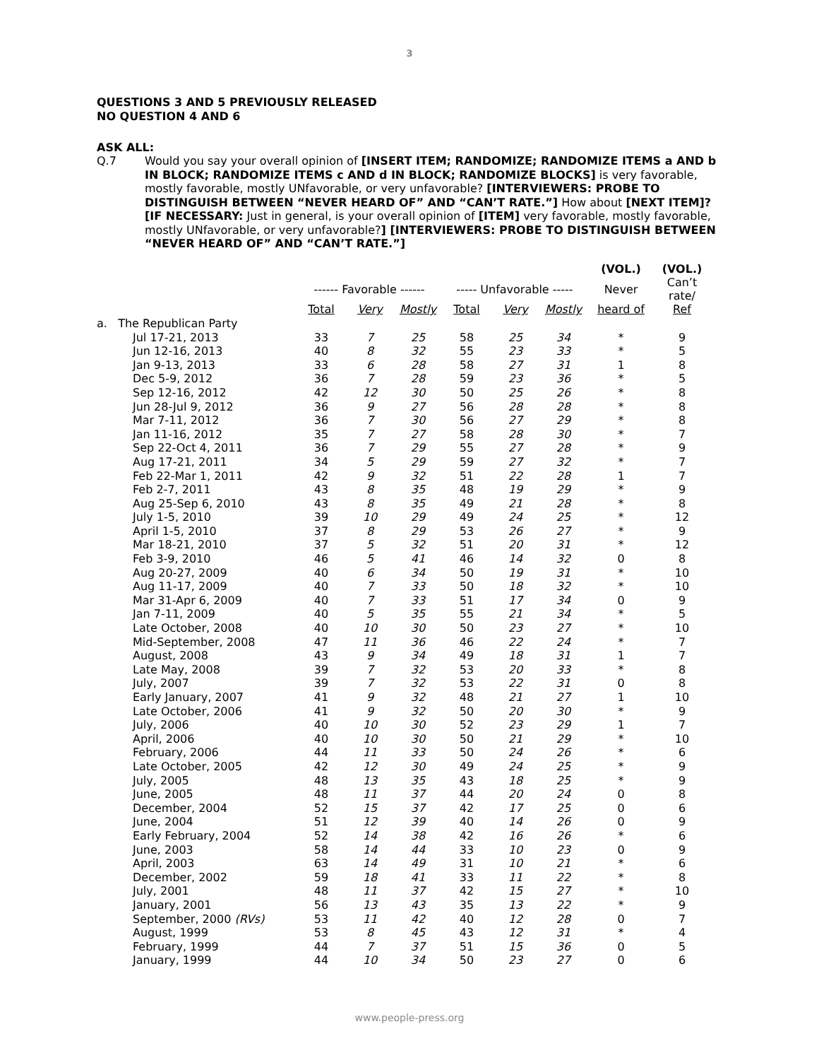3
QUESTIONS 3 AND 5 PREVIOUSLY RELEASED
NO QUESTION 4 AND 6
ASK ALL:
Q.7 Would you say your overall opinion of [INSERT ITEM; RANDOMIZE; RANDOMIZE ITEMS a AND b IN BLOCK; RANDOMIZE ITEMS c AND d IN BLOCK; RANDOMIZE BLOCKS] is very favorable, mostly favorable, mostly UNfavorable, or very unfavorable? [INTERVIEWERS: PROBE TO DISTINGUISH BETWEEN “NEVER HEARD OF” AND “CAN’T RATE.”] How about [NEXT ITEM]? [IF NECESSARY: Just in general, is your overall opinion of [ITEM] very favorable, mostly favorable, mostly UNfavorable, or very unfavorable?] [INTERVIEWERS: PROBE TO DISTINGUISH BETWEEN “NEVER HEARD OF” AND “CAN’T RATE.”]
| | | | | | | | (VOL.) | (VOL.) |
| --- | --- | --- | --- | --- | --- | --- | --- | --- |
| | ------ Favorable ------ | | | ----- Unfavorable ----- | | | Never | Can’t rate/ |
| | Total | Very | Mostly | Total | Very | Mostly | heard of | Ref |
| a. The Republican Party | | | | | | | | |
| Jul 17-21, 2013 | 33 | 7 | 25 | 58 | 25 | 34 | * | 9 |
| Jun 12-16, 2013 | 40 | 8 | 32 | 55 | 23 | 33 | * | 5 |
| Jan 9-13, 2013 | 33 | 6 | 28 | 58 | 27 | 31 | 1 | 8 |
| Dec 5-9, 2012 | 36 | 7 | 28 | 59 | 23 | 36 | * | 5 |
| Sep 12-16, 2012 | 42 | 12 | 30 | 50 | 25 | 26 | * | 8 |
| Jun 28-Jul 9, 2012 | 36 | 9 | 27 | 56 | 28 | 28 | * | 8 |
| Mar 7-11, 2012 | 36 | 7 | 30 | 56 | 27 | 29 | * | 8 |
| Jan 11-16, 2012 | 35 | 7 | 27 | 58 | 28 | 30 | * | 7 |
| Sep 22-Oct 4, 2011 | 36 | 7 | 29 | 55 | 27 | 28 | * | 9 |
| Aug 17-21, 2011 | 34 | 5 | 29 | 59 | 27 | 32 | * | 7 |
| Feb 22-Mar 1, 2011 | 42 | 9 | 32 | 51 | 22 | 28 | 1 | 7 |
| Feb 2-7, 2011 | 43 | 8 | 35 | 48 | 19 | 29 | * | 9 |
| Aug 25-Sep 6, 2010 | 43 | 8 | 35 | 49 | 21 | 28 | * | 8 |
| July 1-5, 2010 | 39 | 10 | 29 | 49 | 24 | 25 | * | 12 |
| April 1-5, 2010 | 37 | 8 | 29 | 53 | 26 | 27 | * | 9 |
| Mar 18-21, 2010 | 37 | 5 | 32 | 51 | 20 | 31 | * | 12 |
| Feb 3-9, 2010 | 46 | 5 | 41 | 46 | 14 | 32 | 0 | 8 |
| Aug 20-27, 2009 | 40 | 6 | 34 | 50 | 19 | 31 | * | 10 |
| Aug 11-17, 2009 | 40 | 7 | 33 | 50 | 18 | 32 | * | 10 |
| Mar 31-Apr 6, 2009 | 40 | 7 | 33 | 51 | 17 | 34 | 0 | 9 |
| Jan 7-11, 2009 | 40 | 5 | 35 | 55 | 21 | 34 | * | 5 |
| Late October, 2008 | 40 | 10 | 30 | 50 | 23 | 27 | * | 10 |
| Mid-September, 2008 | 47 | 11 | 36 | 46 | 22 | 24 | * | 7 |
| August, 2008 | 43 | 9 | 34 | 49 | 18 | 31 | 1 | 7 |
| Late May, 2008 | 39 | 7 | 32 | 53 | 20 | 33 | * | 8 |
| July, 2007 | 39 | 7 | 32 | 53 | 22 | 31 | 0 | 8 |
| Early January, 2007 | 41 | 9 | 32 | 48 | 21 | 27 | 1 | 10 |
| Late October, 2006 | 41 | 9 | 32 | 50 | 20 | 30 | * | 9 |
| July, 2006 | 40 | 10 | 30 | 52 | 23 | 29 | 1 | 7 |
| April, 2006 | 40 | 10 | 30 | 50 | 21 | 29 | * | 10 |
| February, 2006 | 44 | 11 | 33 | 50 | 24 | 26 | * | 6 |
| Late October, 2005 | 42 | 12 | 30 | 49 | 24 | 25 | * | 9 |
| July, 2005 | 48 | 13 | 35 | 43 | 18 | 25 | * | 9 |
| June, 2005 | 48 | 11 | 37 | 44 | 20 | 24 | 0 | 8 |
| December, 2004 | 52 | 15 | 37 | 42 | 17 | 25 | 0 | 6 |
| June, 2004 | 51 | 12 | 39 | 40 | 14 | 26 | 0 | 9 |
| Early February, 2004 | 52 | 14 | 38 | 42 | 16 | 26 | * | 6 |
| June, 2003 | 58 | 14 | 44 | 33 | 10 | 23 | 0 | 9 |
| April, 2003 | 63 | 14 | 49 | 31 | 10 | 21 | * | 6 |
| December, 2002 | 59 | 18 | 41 | 33 | 11 | 22 | * | 8 |
| July, 2001 | 48 | 11 | 37 | 42 | 15 | 27 | * | 10 |
| January, 2001 | 56 | 13 | 43 | 35 | 13 | 22 | * | 9 |
| September, 2000 (RVs) | 53 | 11 | 42 | 40 | 12 | 28 | 0 | 7 |
| August, 1999 | 53 | 8 | 45 | 43 | 12 | 31 | * | 4 |
| February, 1999 | 44 | 7 | 37 | 51 | 15 | 36 | 0 | 5 |
| January, 1999 | 44 | 10 | 34 | 50 | 23 | 27 | 0 | 6 |
www.people-press.org